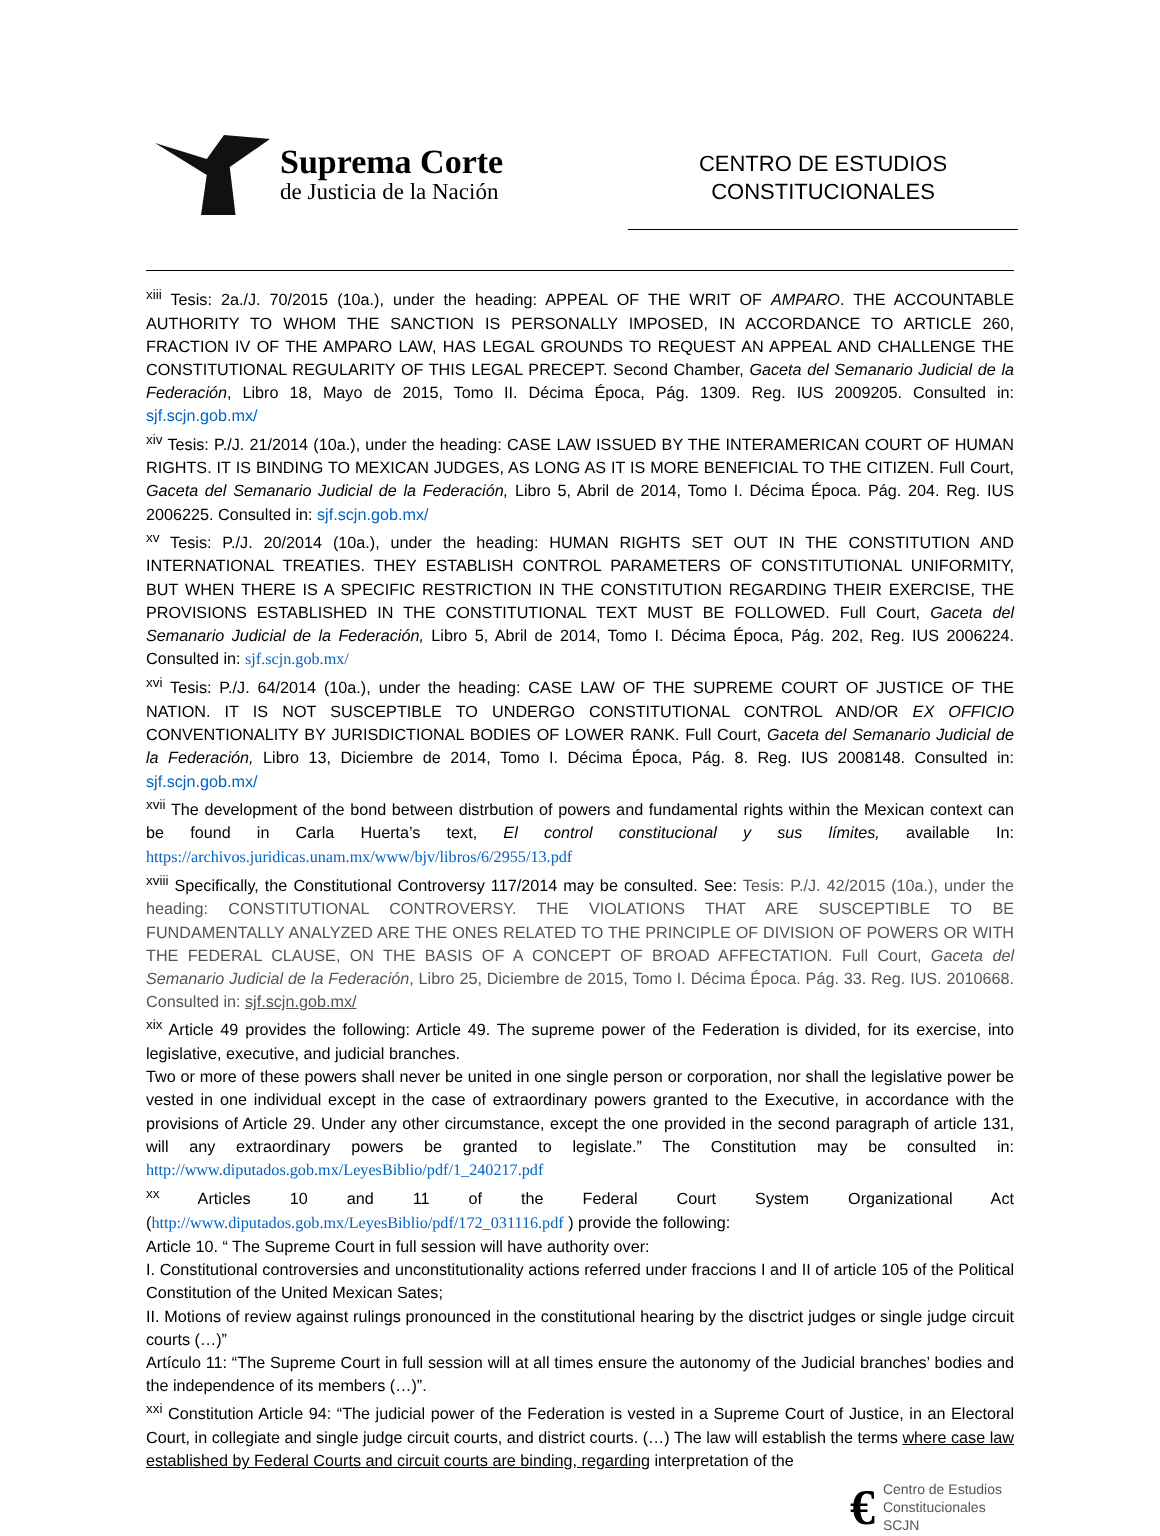Suprema Corte
de Justicia de la Nación
CENTRO DE ESTUDIOS
CONSTITUCIONALES
<sup>xiii</sup> Tesis: 2a./J. 70/2015 (10a.), under the heading: APPEAL OF THE WRIT OF AMPARO. THE ACCOUNTABLE AUTHORITY TO WHOM THE SANCTION IS PERSONALLY IMPOSED, IN ACCORDANCE TO ARTICLE 260, FRACTION IV OF THE AMPARO LAW, HAS LEGAL GROUNDS TO REQUEST AN APPEAL AND CHALLENGE THE CONSTITUTIONAL REGULARITY OF THIS LEGAL PRECEPT. Second Chamber, Gaceta del Semanario Judicial de la Federación, Libro 18, Mayo de 2015, Tomo II. Décima Época, Pág. 1309. Reg. IUS 2009205. Consulted in: sjf.scjn.gob.mx/
<sup>xiv</sup> Tesis: P./J. 21/2014 (10a.), under the heading: CASE LAW ISSUED BY THE INTERAMERICAN COURT OF HUMAN RIGHTS. IT IS BINDING TO MEXICAN JUDGES, AS LONG AS IT IS MORE BENEFICIAL TO THE CITIZEN. Full Court, Gaceta del Semanario Judicial de la Federación, Libro 5, Abril de 2014, Tomo I. Décima Época. Pág. 204. Reg. IUS 2006225. Consulted in: sjf.scjn.gob.mx/
<sup>xv</sup> Tesis: P./J. 20/2014 (10a.), under the heading: HUMAN RIGHTS SET OUT IN THE CONSTITUTION AND INTERNATIONAL TREATIES. THEY ESTABLISH CONTROL PARAMETERS OF CONSTITUTIONAL UNIFORMITY, BUT WHEN THERE IS A SPECIFIC RESTRICTION IN THE CONSTITUTION REGARDING THEIR EXERCISE, THE PROVISIONS ESTABLISHED IN THE CONSTITUTIONAL TEXT MUST BE FOLLOWED. Full Court, Gaceta del Semanario Judicial de la Federación, Libro 5, Abril de 2014, Tomo I. Décima Época, Pág. 202, Reg. IUS 2006224. Consulted in: sjf.scjn.gob.mx/
<sup>xvi</sup> Tesis: P./J. 64/2014 (10a.), under the heading: CASE LAW OF THE SUPREME COURT OF JUSTICE OF THE NATION. IT IS NOT SUSCEPTIBLE TO UNDERGO CONSTITUTIONAL CONTROL AND/OR EX OFFICIO CONVENTIONALITY BY JURISDICTIONAL BODIES OF LOWER RANK. Full Court, Gaceta del Semanario Judicial de la Federación, Libro 13, Diciembre de 2014, Tomo I. Décima Época, Pág. 8. Reg. IUS 2008148. Consulted in: sjf.scjn.gob.mx/
<sup>xvii</sup> The development of the bond between distrbution of powers and fundamental rights within the Mexican context can be found in Carla Huerta’s text, El control constitucional y sus límites, available In: https://archivos.juridicas.unam.mx/www/bjv/libros/6/2955/13.pdf
<sup>xviii</sup> Specifically, the Constitutional Controversy 117/2014 may be consulted. See: Tesis: P./J. 42/2015 (10a.), under the heading: CONSTITUTIONAL CONTROVERSY. THE VIOLATIONS THAT ARE SUSCEPTIBLE TO BE FUNDAMENTALLY ANALYZED ARE THE ONES RELATED TO THE PRINCIPLE OF DIVISION OF POWERS OR WITH THE FEDERAL CLAUSE, ON THE BASIS OF A CONCEPT OF BROAD AFFECTATION. Full Court, Gaceta del Semanario Judicial de la Federación, Libro 25, Diciembre de 2015, Tomo I. Décima Época. Pág. 33. Reg. IUS. 2010668. Consulted in: sjf.scjn.gob.mx/
<sup>xix</sup> Article 49 provides the following: Article 49. The supreme power of the Federation is divided, for its exercise, into legislative, executive, and judicial branches.
Two or more of these powers shall never be united in one single person or corporation, nor shall the legislative power be vested in one individual except in the case of extraordinary powers granted to the Executive, in accordance with the provisions of Article 29. Under any other circumstance, except the one provided in the second paragraph of article 131, will any extraordinary powers be granted to legislate.” The Constitution may be consulted in: http://www.diputados.gob.mx/LeyesBiblio/pdf/1_240217.pdf
<sup>xx</sup> Articles 10 and 11 of the Federal Court System Organizational Act (http://www.diputados.gob.mx/LeyesBiblio/pdf/172_031116.pdf ) provide the following:
Article 10. “ The Supreme Court in full session will have authority over:
I. Constitutional controversies and unconstitutionality actions referred under fraccions I and II of article 105 of the Political Constitution of the United Mexican Sates;
II. Motions of review against rulings pronounced in the constitutional hearing by the disctrict judges or single judge circuit courts (…)”
Artículo 11: “The Supreme Court in full session will at all times ensure the autonomy of the Judicial branches’ bodies and the independence of its members (…)”.
<sup>xxi</sup> Constitution Article 94: “The judicial power of the Federation is vested in a Supreme Court of Justice, in an Electoral Court, in collegiate and single judge circuit courts, and district courts. (…) The law will establish the terms where case law established by Federal Courts and circuit courts are binding, regarding interpretation of the
€
Centro de Estudios
Constitucionales
SCJN